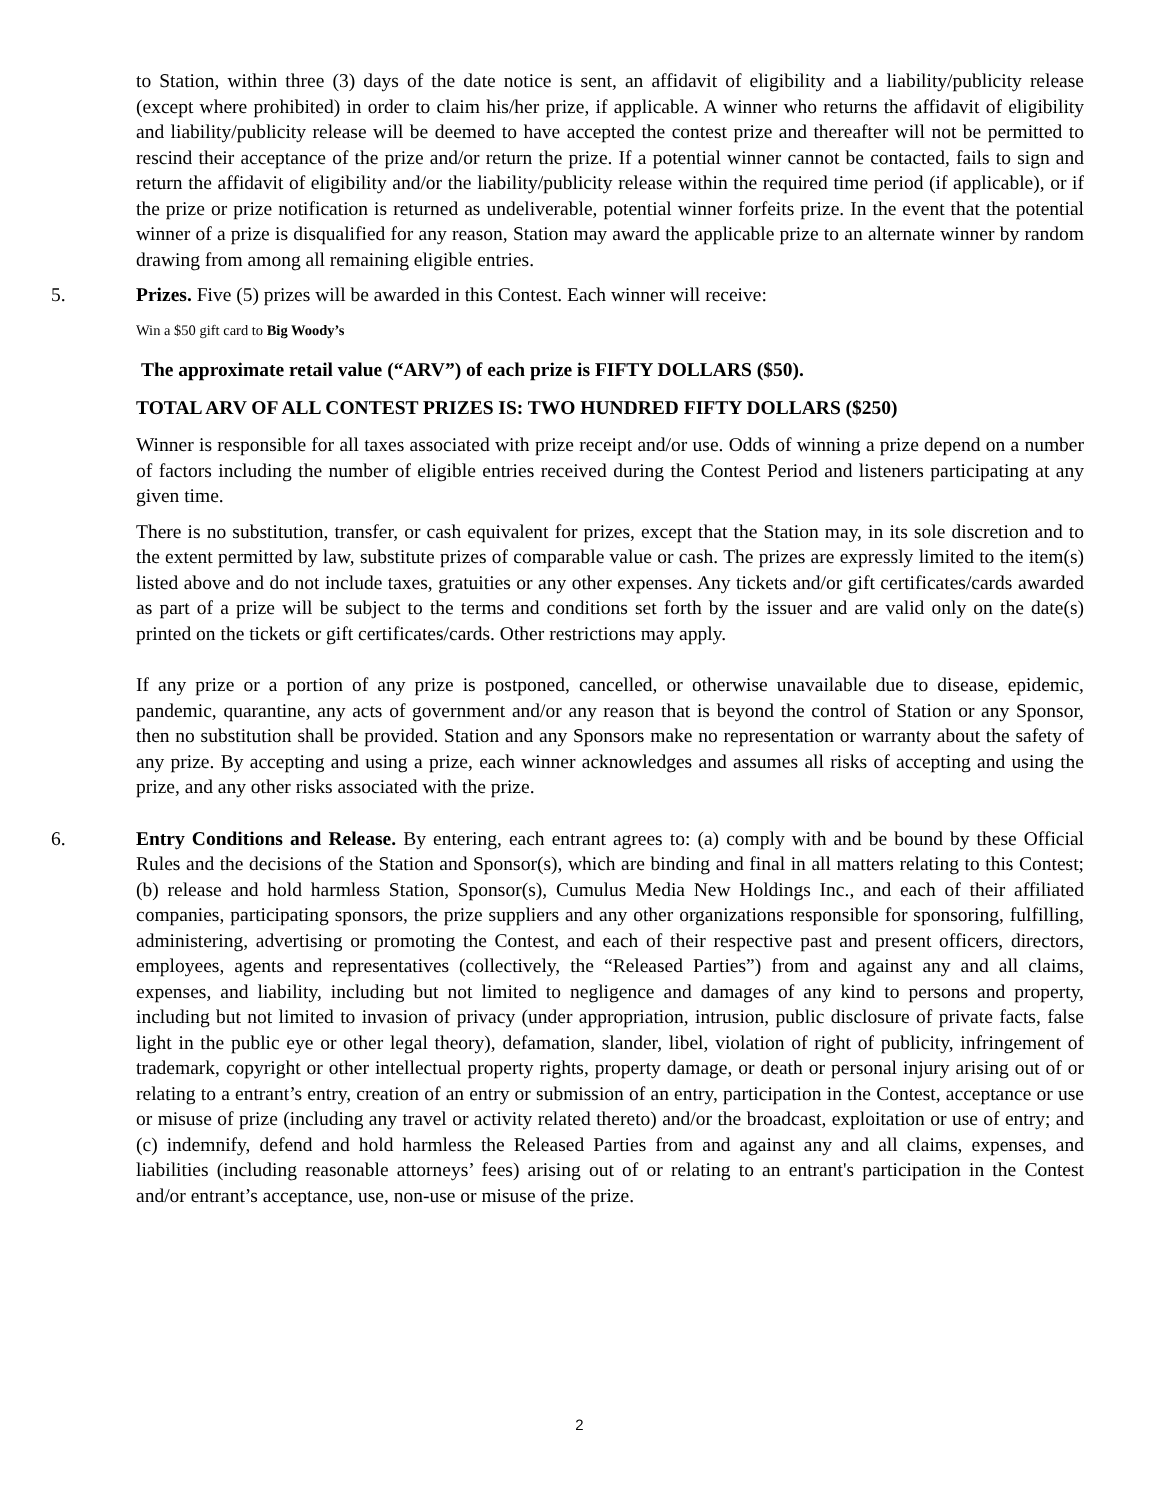to Station, within three (3) days of the date notice is sent, an affidavit of eligibility and a liability/publicity release (except where prohibited) in order to claim his/her prize, if applicable. A winner who returns the affidavit of eligibility and liability/publicity release will be deemed to have accepted the contest prize and thereafter will not be permitted to rescind their acceptance of the prize and/or return the prize. If a potential winner cannot be contacted, fails to sign and return the affidavit of eligibility and/or the liability/publicity release within the required time period (if applicable), or if the prize or prize notification is returned as undeliverable, potential winner forfeits prize. In the event that the potential winner of a prize is disqualified for any reason, Station may award the applicable prize to an alternate winner by random drawing from among all remaining eligible entries.
5.
Prizes. Five (5) prizes will be awarded in this Contest. Each winner will receive:
Win a $50 gift card to Big Woody’s
The approximate retail value (“ARV”) of each prize is FIFTY DOLLARS ($50).
TOTAL ARV OF ALL CONTEST PRIZES IS: TWO HUNDRED FIFTY DOLLARS ($250)
Winner is responsible for all taxes associated with prize receipt and/or use. Odds of winning a prize depend on a number of factors including the number of eligible entries received during the Contest Period and listeners participating at any given time.
There is no substitution, transfer, or cash equivalent for prizes, except that the Station may, in its sole discretion and to the extent permitted by law, substitute prizes of comparable value or cash. The prizes are expressly limited to the item(s) listed above and do not include taxes, gratuities or any other expenses. Any tickets and/or gift certificates/cards awarded as part of a prize will be subject to the terms and conditions set forth by the issuer and are valid only on the date(s) printed on the tickets or gift certificates/cards. Other restrictions may apply.
If any prize or a portion of any prize is postponed, cancelled, or otherwise unavailable due to disease, epidemic, pandemic, quarantine, any acts of government and/or any reason that is beyond the control of Station or any Sponsor, then no substitution shall be provided. Station and any Sponsors make no representation or warranty about the safety of any prize. By accepting and using a prize, each winner acknowledges and assumes all risks of accepting and using the prize, and any other risks associated with the prize.
6.
Entry Conditions and Release. By entering, each entrant agrees to: (a) comply with and be bound by these Official Rules and the decisions of the Station and Sponsor(s), which are binding and final in all matters relating to this Contest; (b) release and hold harmless Station, Sponsor(s), Cumulus Media New Holdings Inc., and each of their affiliated companies, participating sponsors, the prize suppliers and any other organizations responsible for sponsoring, fulfilling, administering, advertising or promoting the Contest, and each of their respective past and present officers, directors, employees, agents and representatives (collectively, the “Released Parties”) from and against any and all claims, expenses, and liability, including but not limited to negligence and damages of any kind to persons and property, including but not limited to invasion of privacy (under appropriation, intrusion, public disclosure of private facts, false light in the public eye or other legal theory), defamation, slander, libel, violation of right of publicity, infringement of trademark, copyright or other intellectual property rights, property damage, or death or personal injury arising out of or relating to a entrant’s entry, creation of an entry or submission of an entry, participation in the Contest, acceptance or use or misuse of prize (including any travel or activity related thereto) and/or the broadcast, exploitation or use of entry; and (c) indemnify, defend and hold harmless the Released Parties from and against any and all claims, expenses, and liabilities (including reasonable attorneys’ fees) arising out of or relating to an entrant's participation in the Contest and/or entrant’s acceptance, use, non-use or misuse of the prize.
2